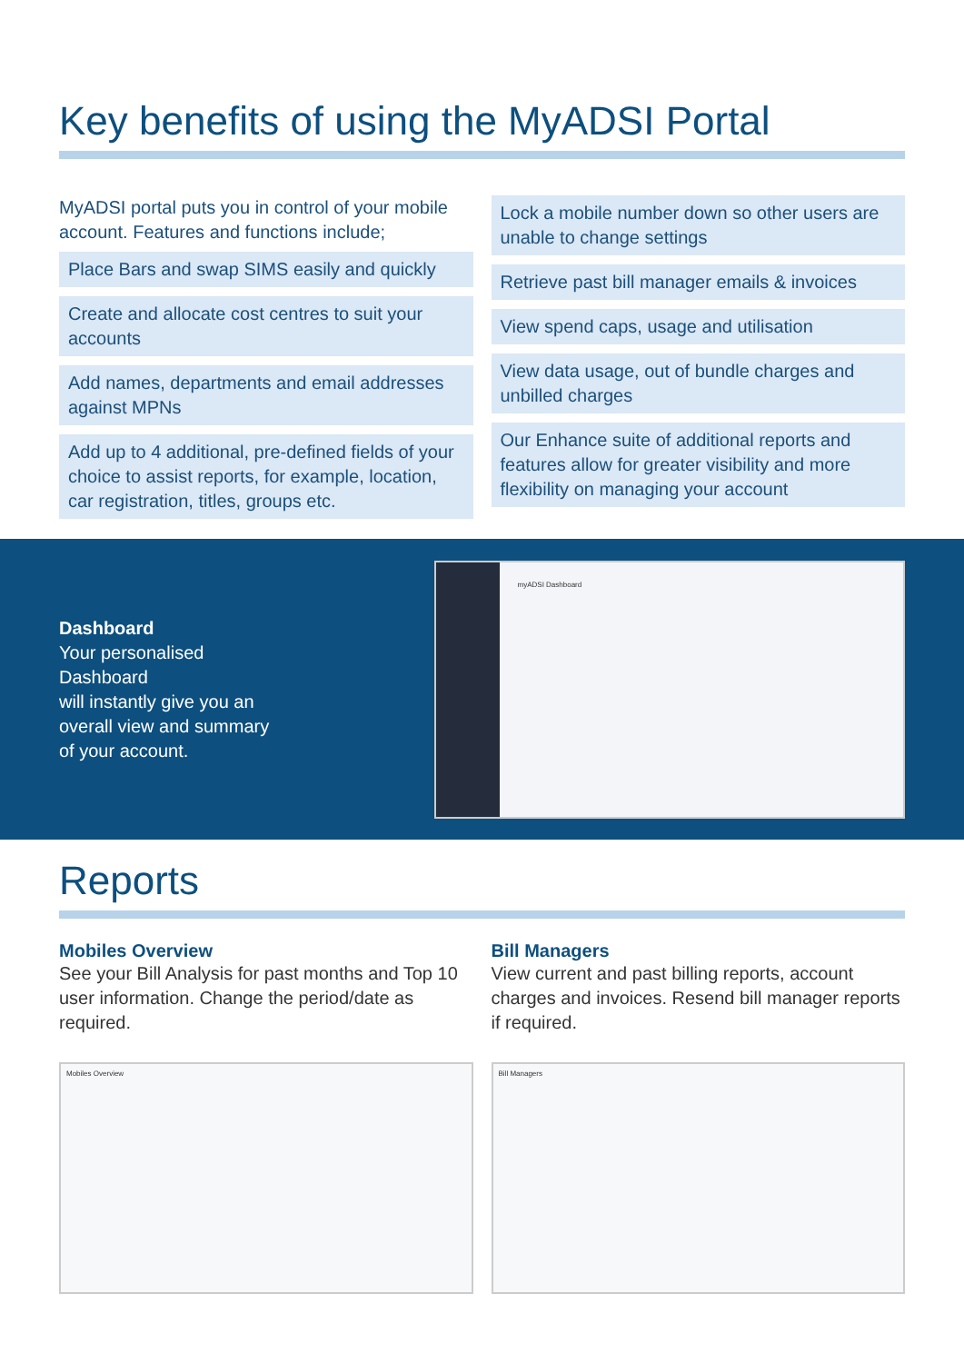Key benefits of using the MyADSI Portal
MyADSI portal puts you in control of your mobile account. Features and functions include;
Place Bars and swap SIMS easily and quickly
Create and allocate cost centres to suit your accounts
Add names, departments and email addresses against MPNs
Add up to 4 additional, pre-defined fields of your choice to assist reports, for example, location, car registration, titles, groups etc.
Lock a mobile number down so other users are unable to change settings
Retrieve past bill manager emails & invoices
View spend caps, usage and utilisation
View data usage, out of bundle charges and unbilled charges
Our Enhance suite of additional reports and features allow for greater visibility and more flexibility on managing your account
Dashboard
Your personalised Dashboard
will instantly give you an
overall view and summary
of your account.
myADSI Dashboard
Reports
Mobiles Overview
See your Bill Analysis for past months and Top 10 user information. Change the period/date as required.
Mobiles Overview
Bill Managers
View current and past billing reports, account charges and invoices. Resend bill manager reports if required.
Bill Managers